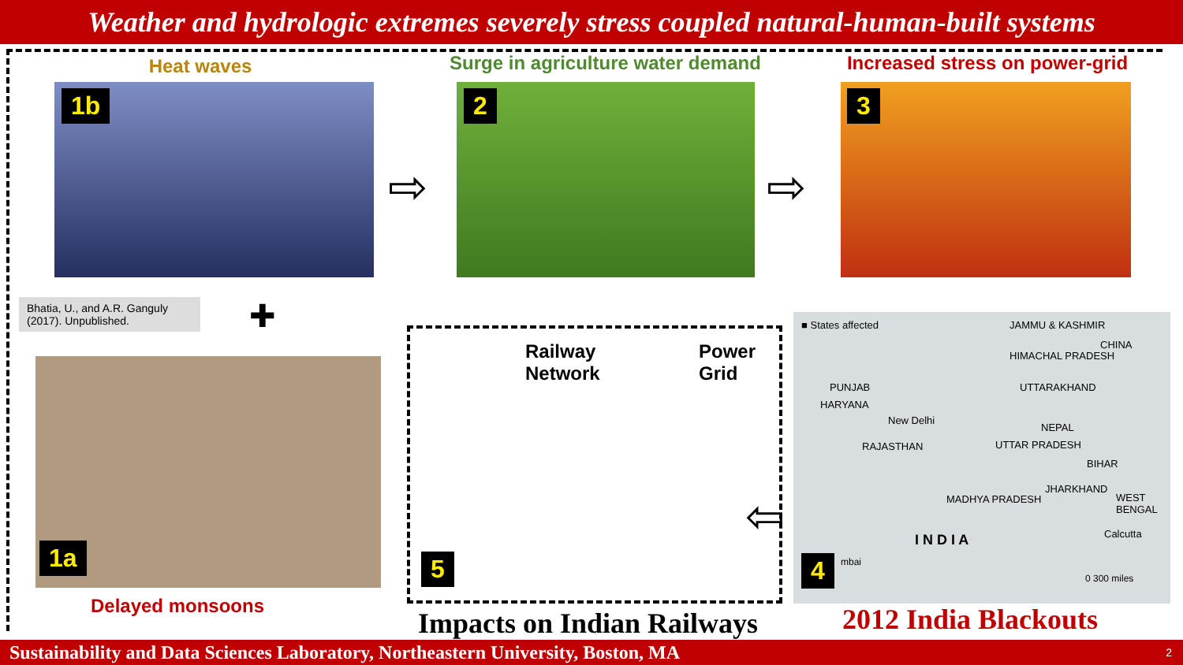Weather and hydrologic extremes severely stress coupled natural-human-built systems
Heat waves
Surge in agriculture water demand
Increased stress on power-grid
1b 2 3
⇨ ⇨
Bhatia, U., and A.R. Ganguly (2017). Unpublished.
✚
1a
Delayed monsoons
Railway
Network
Power
Grid
5
⇦
■ States affected JAMMU & KASHMIR
CHINA
HIMACHAL PRADESH
PUNJAB UTTARAKHAND
HARYANA
New Delhi
NEPAL
RAJASTHAN UTTAR PRADESH
BIHAR
JHARKHAND
MADHYA PRADESH WEST BENGAL
Calcutta
I N D I A
mbai
0 300 miles
4
2012 India Blackouts
Impacts on Indian Railways
Sustainability and Data Sciences Laboratory, Northeastern University, Boston, MA 2